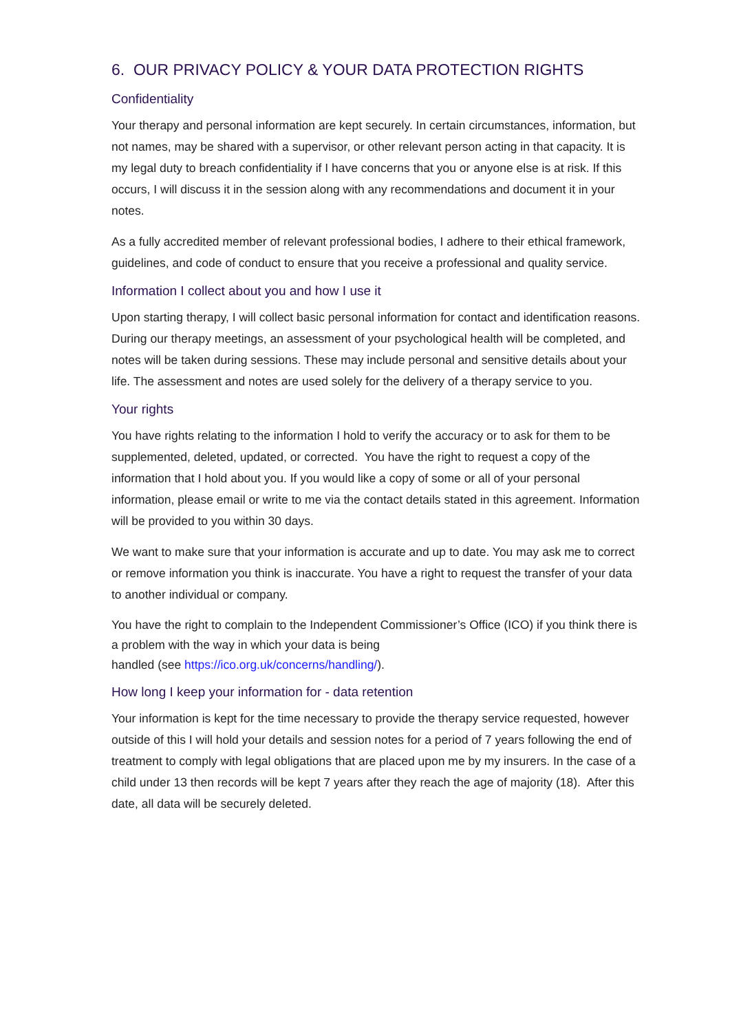6. OUR PRIVACY POLICY & YOUR DATA PROTECTION RIGHTS
Confidentiality
Your therapy and personal information are kept securely. In certain circumstances, information, but not names, may be shared with a supervisor, or other relevant person acting in that capacity. It is my legal duty to breach confidentiality if I have concerns that you or anyone else is at risk. If this occurs, I will discuss it in the session along with any recommendations and document it in your notes.
As a fully accredited member of relevant professional bodies, I adhere to their ethical framework, guidelines, and code of conduct to ensure that you receive a professional and quality service.
Information I collect about you and how I use it
Upon starting therapy, I will collect basic personal information for contact and identification reasons. During our therapy meetings, an assessment of your psychological health will be completed, and notes will be taken during sessions. These may include personal and sensitive details about your life. The assessment and notes are used solely for the delivery of a therapy service to you.
Your rights
You have rights relating to the information I hold to verify the accuracy or to ask for them to be supplemented, deleted, updated, or corrected. You have the right to request a copy of the information that I hold about you. If you would like a copy of some or all of your personal information, please email or write to me via the contact details stated in this agreement. Information will be provided to you within 30 days.
We want to make sure that your information is accurate and up to date. You may ask me to correct or remove information you think is inaccurate. You have a right to request the transfer of your data to another individual or company.
You have the right to complain to the Independent Commissioner’s Office (ICO) if you think there is a problem with the way in which your data is being
handled (see https://ico.org.uk/concerns/handling/).
How long I keep your information for - data retention
Your information is kept for the time necessary to provide the therapy service requested, however outside of this I will hold your details and session notes for a period of 7 years following the end of treatment to comply with legal obligations that are placed upon me by my insurers. In the case of a child under 13 then records will be kept 7 years after they reach the age of majority (18). After this date, all data will be securely deleted.